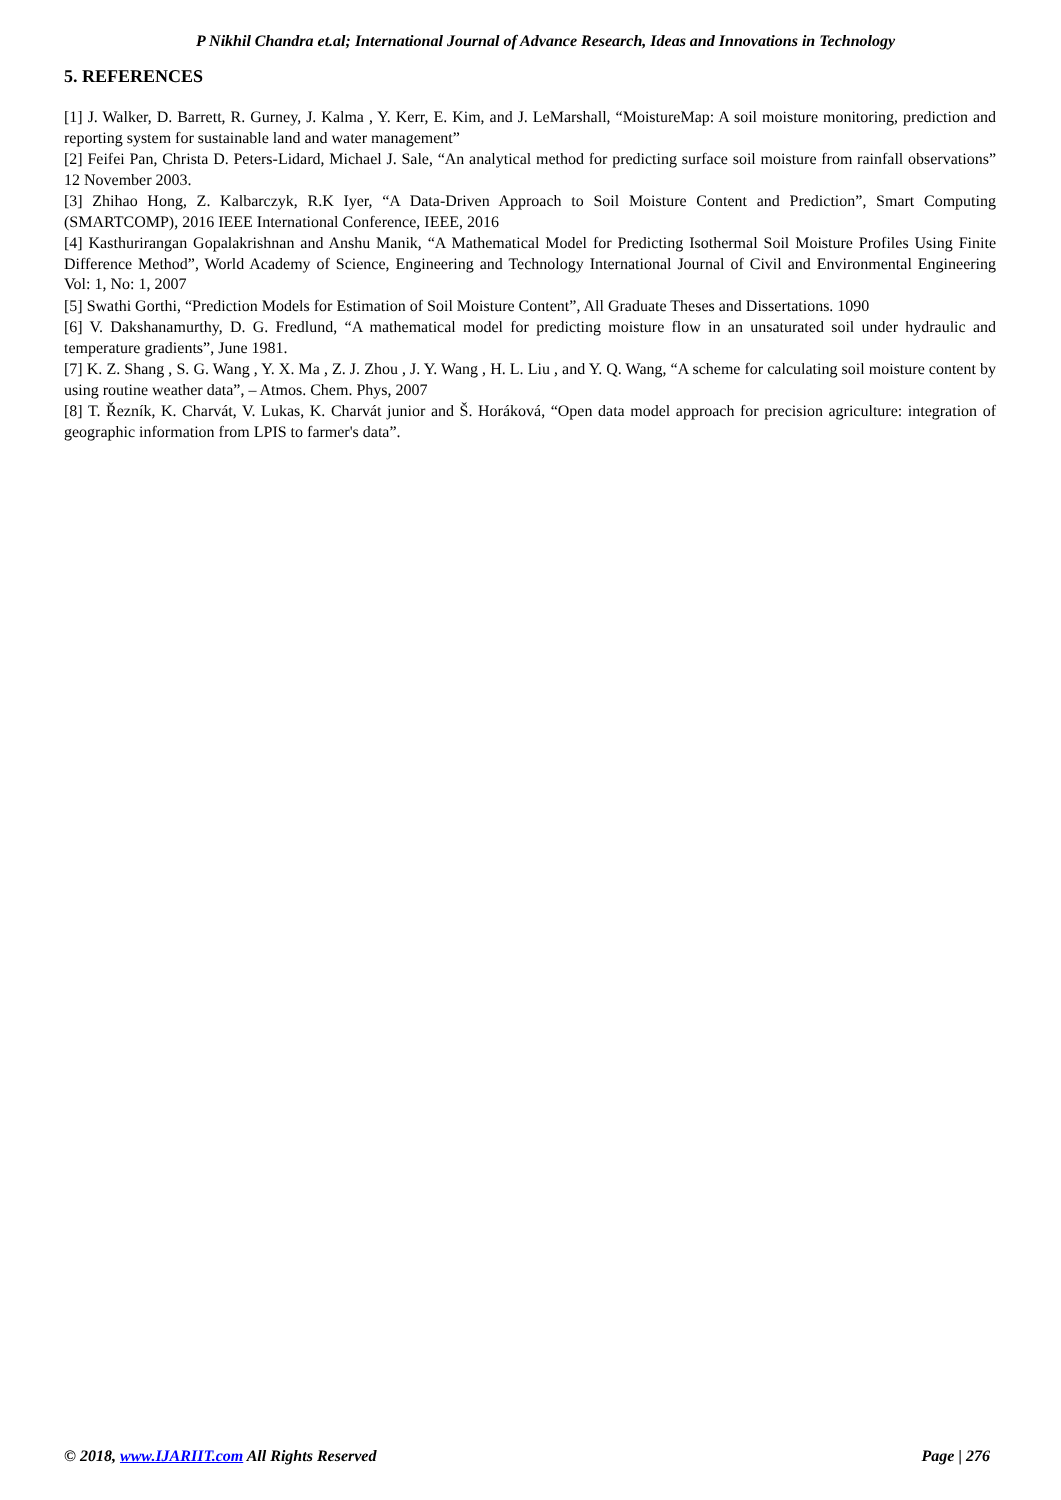P Nikhil Chandra et.al; International Journal of Advance Research, Ideas and Innovations in Technology
5. REFERENCES
[1] J. Walker, D. Barrett, R. Gurney, J. Kalma , Y. Kerr, E. Kim, and J. LeMarshall, “MoistureMap: A soil moisture monitoring, prediction and reporting system for sustainable land and water management”
[2] Feifei Pan, Christa D. Peters-Lidard, Michael J. Sale, “An analytical method for predicting surface soil moisture from rainfall observations” 12 November 2003.
[3] Zhihao Hong, Z. Kalbarczyk, R.K Iyer, “A Data-Driven Approach to Soil Moisture Content and Prediction”, Smart Computing (SMARTCOMP), 2016 IEEE International Conference, IEEE, 2016
[4] Kasthurirangan Gopalakrishnan and Anshu Manik, “A Mathematical Model for Predicting Isothermal Soil Moisture Profiles Using Finite Difference Method”, World Academy of Science, Engineering and Technology International Journal of Civil and Environmental Engineering Vol: 1, No: 1, 2007
[5] Swathi Gorthi, “Prediction Models for Estimation of Soil Moisture Content”, All Graduate Theses and Dissertations. 1090
[6] V. Dakshanamurthy, D. G. Fredlund, “A mathematical model for predicting moisture flow in an unsaturated soil under hydraulic and temperature gradients”, June 1981.
[7] K. Z. Shang , S. G. Wang , Y. X. Ma , Z. J. Zhou , J. Y. Wang , H. L. Liu , and Y. Q. Wang, “A scheme for calculating soil moisture content by using routine weather data”, – Atmos. Chem. Phys, 2007
[8] T. Řezník, K. Charvát, V. Lukas, K. Charvát junior and Š. Horáková, “Open data model approach for precision agriculture: integration of geographic information from LPIS to farmer's data”.
© 2018, www.IJARIIT.com All Rights Reserved Page | 276